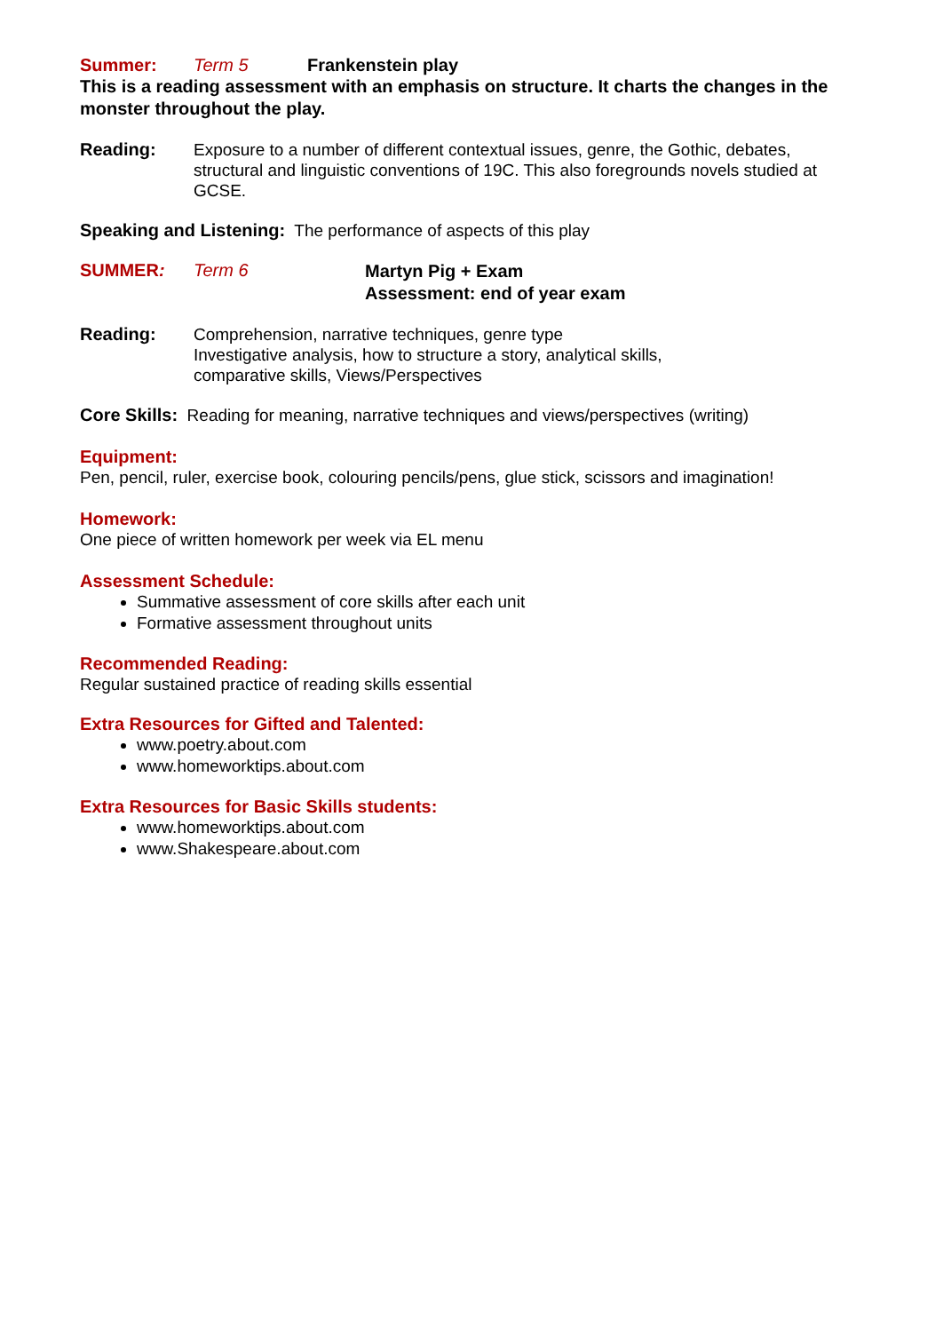Summer: Term 5 Frankenstein play
This is a reading assessment with an emphasis on structure. It charts the changes in the monster throughout the play.
Reading: Exposure to a number of different contextual issues, genre, the Gothic, debates, structural and linguistic conventions of 19C. This also foregrounds novels studied at GCSE.
Speaking and Listening: The performance of aspects of this play
SUMMER: Term 6 Martyn Pig + Exam
Assessment: end of year exam
Reading: Comprehension, narrative techniques, genre type
Investigative analysis, how to structure a story, analytical skills,
comparative skills, Views/Perspectives
Core Skills: Reading for meaning, narrative techniques and views/perspectives (writing)
Equipment:
Pen, pencil, ruler, exercise book, colouring pencils/pens, glue stick, scissors and imagination!
Homework:
One piece of written homework per week via EL menu
Assessment Schedule:
Summative assessment of core skills after each unit
Formative assessment throughout units
Recommended Reading:
Regular sustained practice of reading skills essential
Extra Resources for Gifted and Talented:
www.poetry.about.com
www.homeworktips.about.com
Extra Resources for Basic Skills students:
www.homeworktips.about.com
www.Shakespeare.about.com